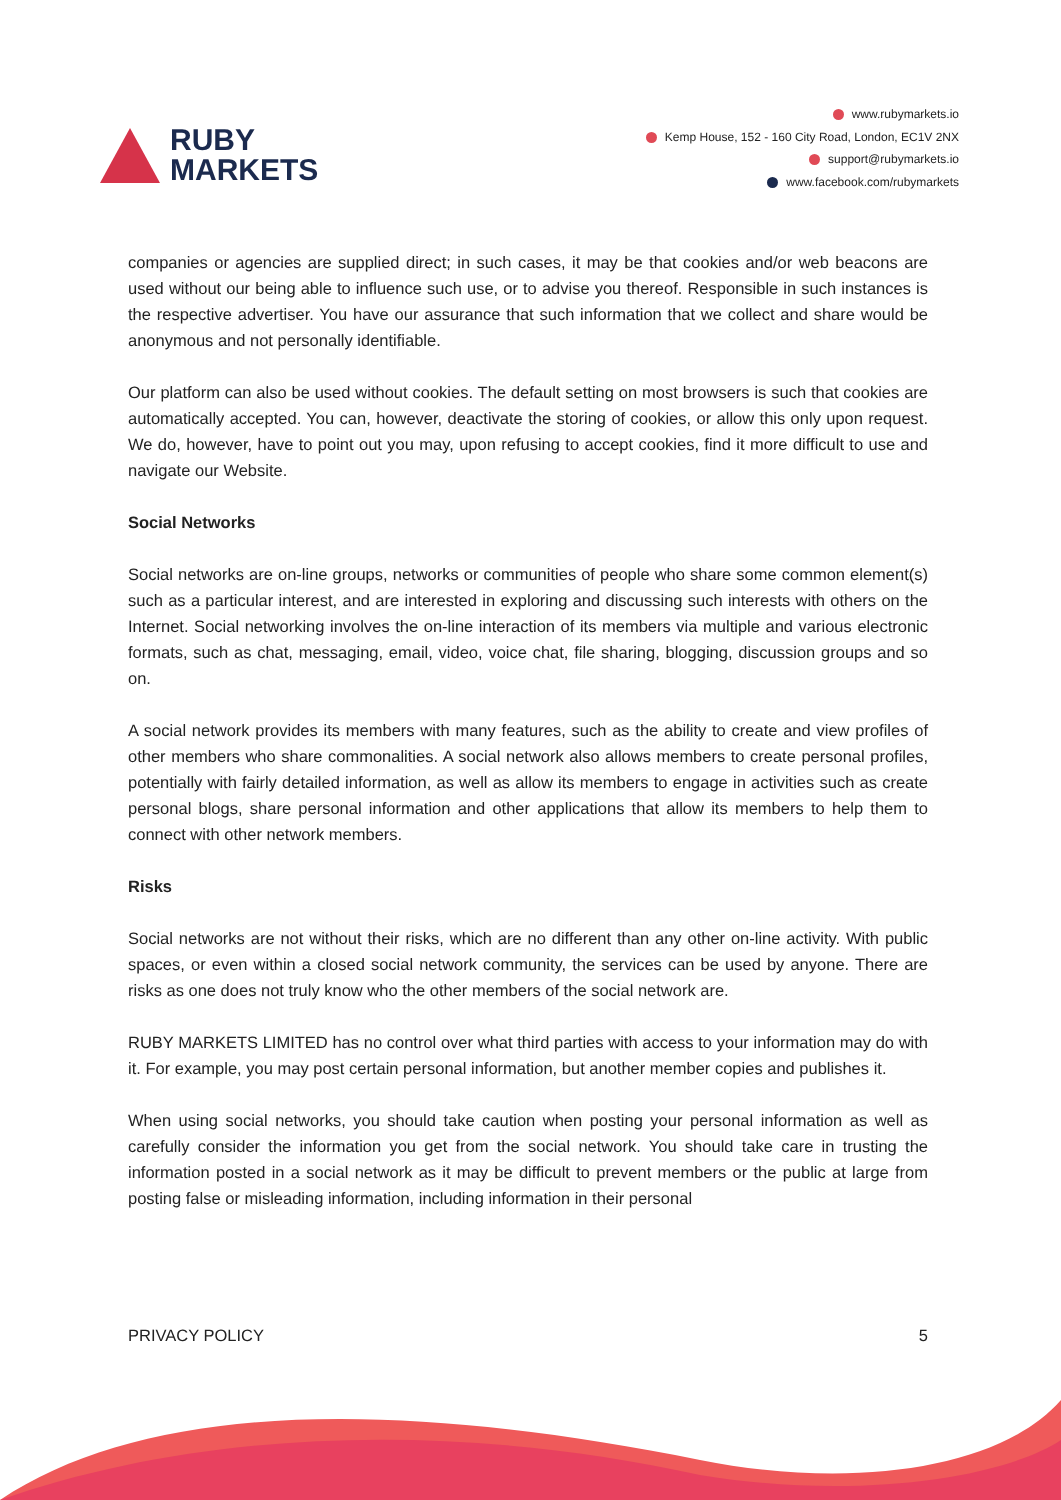RUBY
MARKETS
www.rubymarkets.io
Kemp House, 152 - 160 City Road, London, EC1V 2NX
support@rubymarkets.io
www.facebook.com/rubymarkets
companies or agencies are supplied direct; in such cases, it may be that cookies and/or web beacons are used without our being able to influence such use, or to advise you thereof. Responsible in such instances is the respective advertiser. You have our assurance that such information that we collect and share would be anonymous and not personally identifiable.
Our platform can also be used without cookies. The default setting on most browsers is such that cookies are automatically accepted. You can, however, deactivate the storing of cookies, or allow this only upon request. We do, however, have to point out you may, upon refusing to accept cookies, find it more difficult to use and navigate our Website.
Social Networks
Social networks are on-line groups, networks or communities of people who share some common element(s) such as a particular interest, and are interested in exploring and discussing such interests with others on the Internet. Social networking involves the on-line interaction of its members via multiple and various electronic formats, such as chat, messaging, email, video, voice chat, file sharing, blogging, discussion groups and so on.
A social network provides its members with many features, such as the ability to create and view profiles of other members who share commonalities. A social network also allows members to create personal profiles, potentially with fairly detailed information, as well as allow its members to engage in activities such as create personal blogs, share personal information and other applications that allow its members to help them to connect with other network members.
Risks
Social networks are not without their risks, which are no different than any other on-line activity. With public spaces, or even within a closed social network community, the services can be used by anyone. There are risks as one does not truly know who the other members of the social network are.
RUBY MARKETS LIMITED has no control over what third parties with access to your information may do with it. For example, you may post certain personal information, but another member copies and publishes it.
When using social networks, you should take caution when posting your personal information as well as carefully consider the information you get from the social network. You should take care in trusting the information posted in a social network as it may be difficult to prevent members or the public at large from posting false or misleading information, including information in their personal
PRIVACY POLICY 5